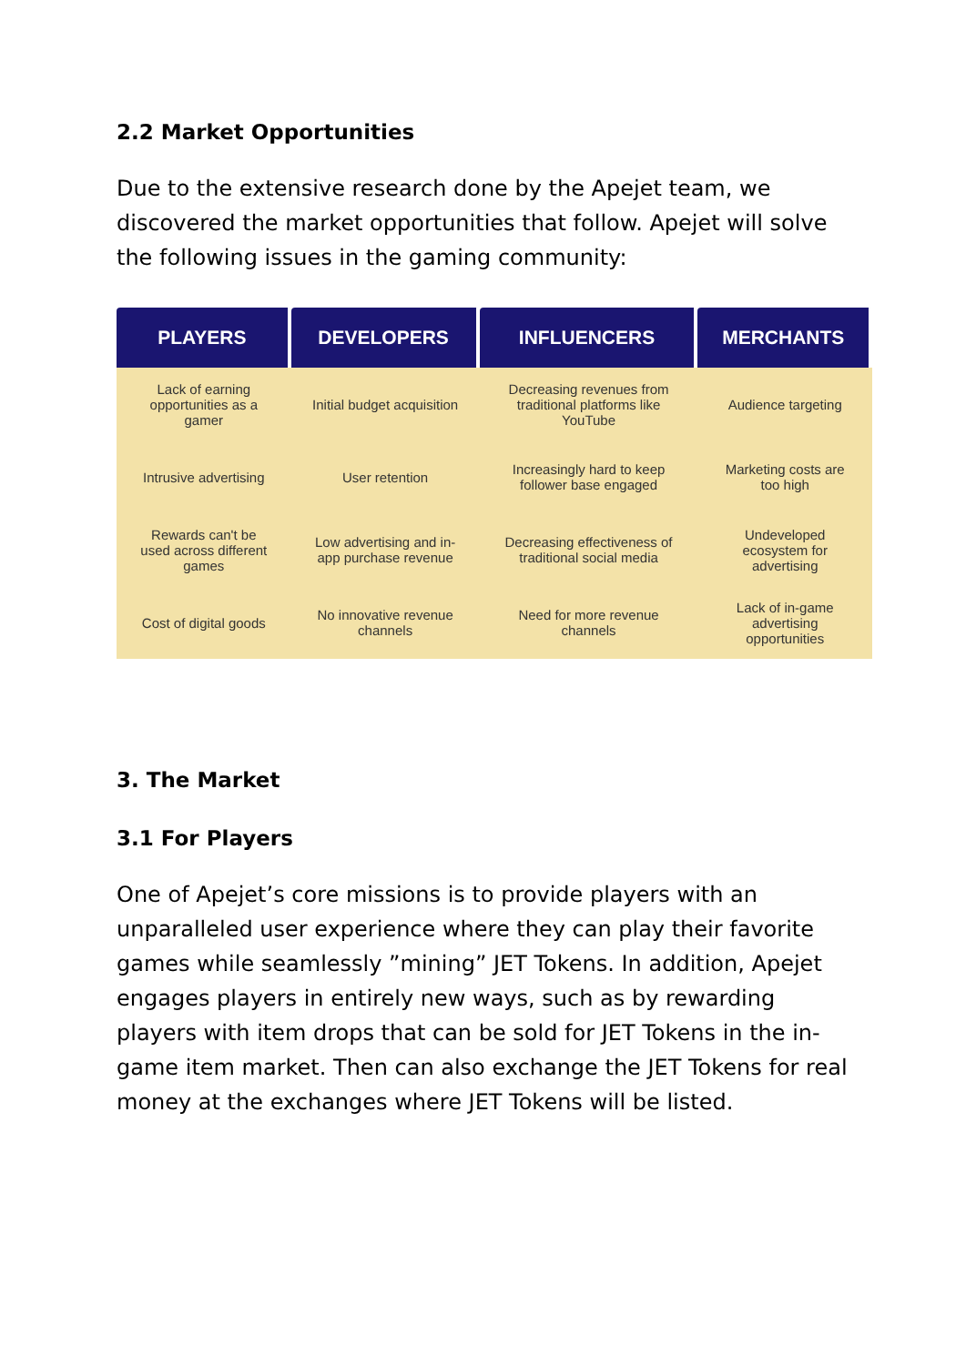2.2 Market Opportunities
Due to the extensive research done by the Apejet team, we discovered the market opportunities that follow. Apejet will solve the following issues in the gaming community:
| PLAYERS | DEVELOPERS | INFLUENCERS | MERCHANTS |
| --- | --- | --- | --- |
| Lack of earning opportunities as a gamer | Initial budget acquisition | Decreasing revenues from traditional platforms like YouTube | Audience targeting |
| Intrusive advertising | User retention | Increasingly hard to keep follower base engaged | Marketing costs are too high |
| Rewards can't be used across different games | Low advertising and in-app purchase revenue | Decreasing effectiveness of traditional social media | Undeveloped ecosystem for advertising |
| Cost of digital goods | No innovative revenue channels | Need for more revenue channels | Lack of in-game advertising opportunities |
3. The Market
3.1 For Players
One of Apejet’s core missions is to provide players with an unparalleled user experience where they can play their favorite games while seamlessly ”mining” JET Tokens. In addition, Apejet engages players in entirely new ways, such as by rewarding players with item drops that can be sold for JET Tokens in the in-game item market. Then can also exchange the JET Tokens for real money at the exchanges where JET Tokens will be listed.